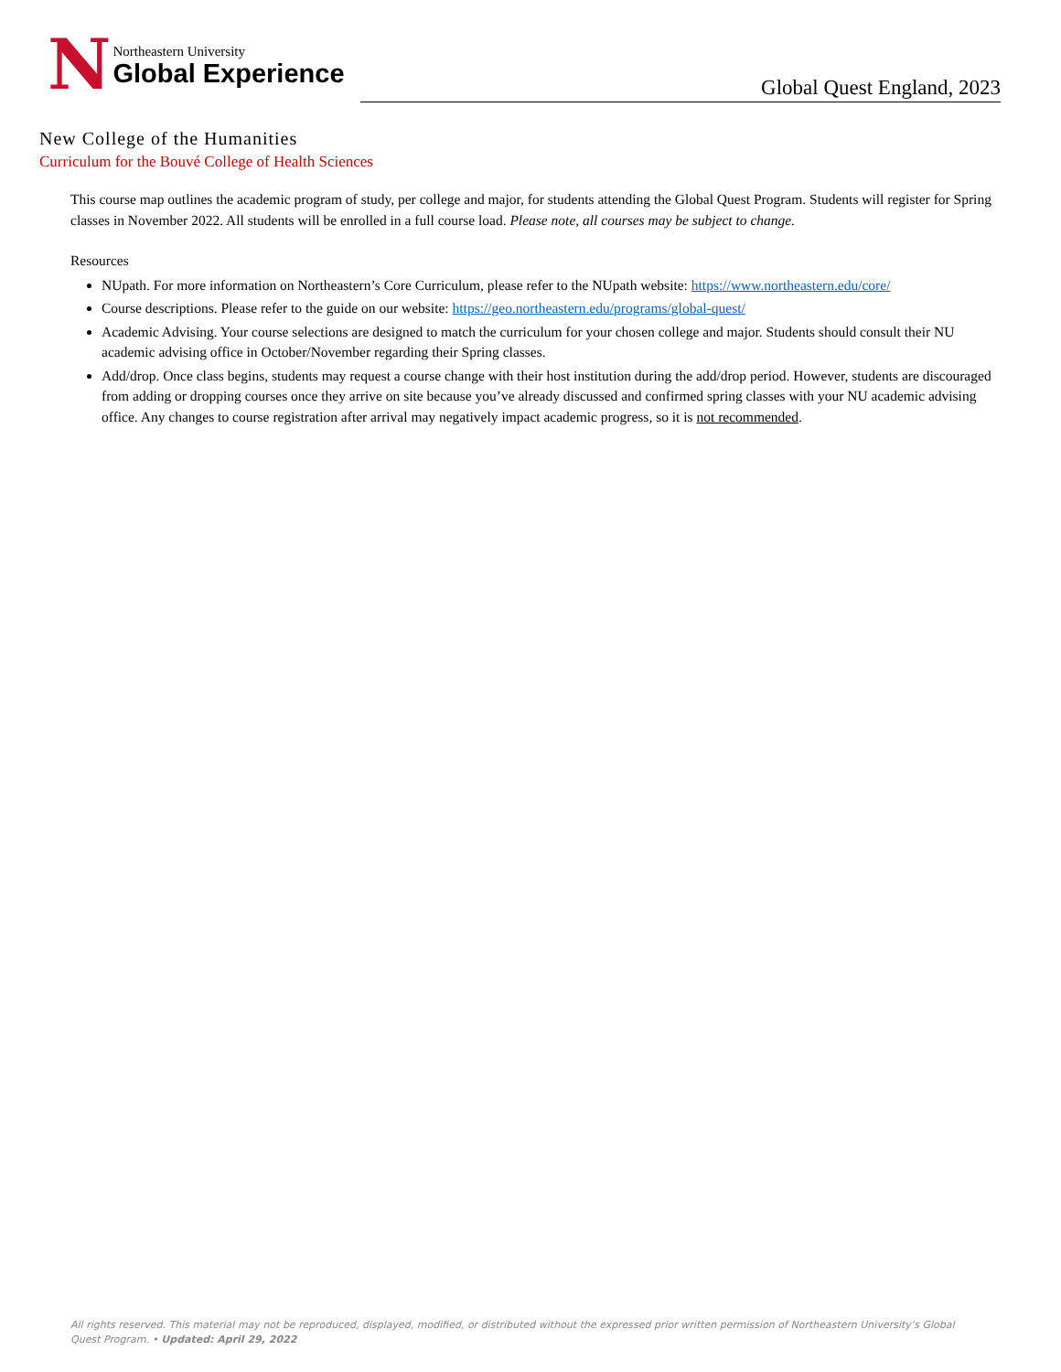N
Northeastern University
Global Experience
Global Quest England, 2023
New College of the Humanities
Curriculum for the Bouvé College of Health Sciences
This course map outlines the academic program of study, per college and major, for students attending the Global Quest Program. Students will register for Spring classes in November 2022. All students will be enrolled in a full course load. Please note, all courses may be subject to change.
Resources
NUpath. For more information on Northeastern’s Core Curriculum, please refer to the NUpath website: https://www.northeastern.edu/core/
Course descriptions. Please refer to the guide on our website: https://geo.northeastern.edu/programs/global-quest/
Academic Advising. Your course selections are designed to match the curriculum for your chosen college and major. Students should consult their NU academic advising office in October/November regarding their Spring classes.
Add/drop. Once class begins, students may request a course change with their host institution during the add/drop period. However, students are discouraged from adding or dropping courses once they arrive on site because you’ve already discussed and confirmed spring classes with your NU academic advising office. Any changes to course registration after arrival may negatively impact academic progress, so it is not recommended.
All rights reserved. This material may not be reproduced, displayed, modified, or distributed without the expressed prior written permission of Northeastern University’s Global Quest Program. • Updated: April 29, 2022